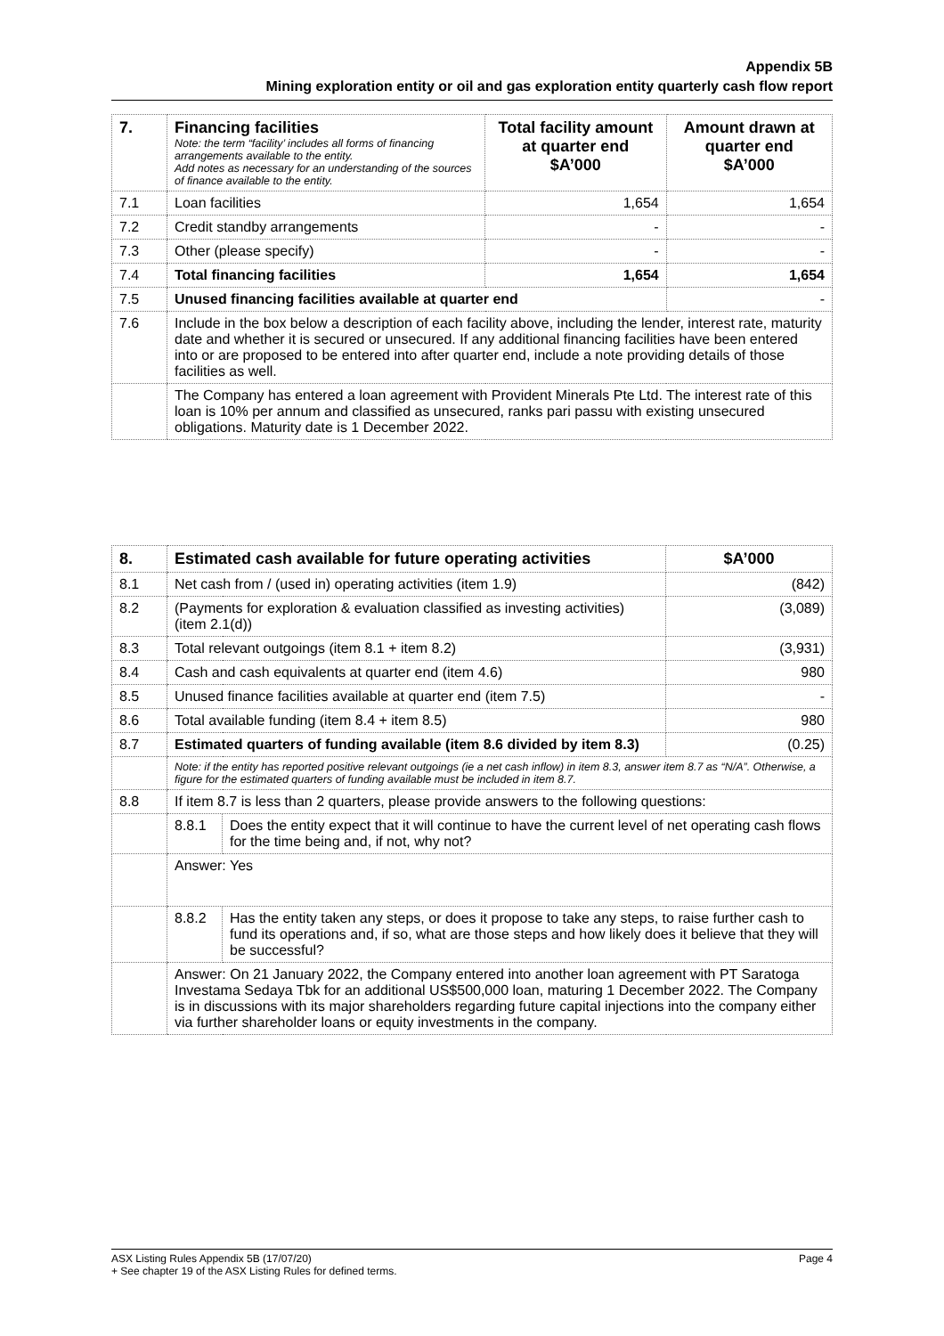Appendix 5B
Mining exploration entity or oil and gas exploration entity quarterly cash flow report
| 7. | Financing facilities Note: the term “facility’ includes all forms of financing arrangements available to the entity. Add notes as necessary for an understanding of the sources of finance available to the entity. | Total facility amount at quarter end $A’000 | Amount drawn at quarter end $A’000 |
| --- | --- | --- | --- |
| 7.1 | Loan facilities | 1,654 | 1,654 |
| 7.2 | Credit standby arrangements | - | - |
| 7.3 | Other (please specify) | - | - |
| 7.4 | Total financing facilities | 1,654 | 1,654 |
| 7.5 | Unused financing facilities available at quarter end | | - |
| 7.6 | Include in the box below a description of each facility above, including the lender, interest rate, maturity date and whether it is secured or unsecured. If any additional financing facilities have been entered into or are proposed to be entered into after quarter end, include a note providing details of those facilities as well. | | |
| | The Company has entered a loan agreement with Provident Minerals Pte Ltd. The interest rate of this loan is 10% per annum and classified as unsecured, ranks pari passu with existing unsecured obligations. Maturity date is 1 December 2022. | | |
| 8. | Estimated cash available for future operating activities | | $A’000 |
| --- | --- | --- | --- |
| 8.1 | Net cash from / (used in) operating activities (item 1.9) | | (842) |
| 8.2 | (Payments for exploration & evaluation classified as investing activities) (item 2.1(d)) | | (3,089) |
| 8.3 | Total relevant outgoings (item 8.1 + item 8.2) | | (3,931) |
| 8.4 | Cash and cash equivalents at quarter end (item 4.6) | | 980 |
| 8.5 | Unused finance facilities available at quarter end (item 7.5) | | - |
| 8.6 | Total available funding (item 8.4 + item 8.5) | | 980 |
| 8.7 | Estimated quarters of funding available (item 8.6 divided by item 8.3) | | (0.25) |
| | Note: if the entity has reported positive relevant outgoings (ie a net cash inflow) in item 8.3, answer item 8.7 as “N/A”. Otherwise, a figure for the estimated quarters of funding available must be included in item 8.7. | | |
| 8.8 | If item 8.7 is less than 2 quarters, please provide answers to the following questions: | | |
| | 8.8.1 | Does the entity expect that it will continue to have the current level of net operating cash flows for the time being and, if not, why not? | |
| | Answer: Yes | | |
| | 8.8.2 | Has the entity taken any steps, or does it propose to take any steps, to raise further cash to fund its operations and, if so, what are those steps and how likely does it believe that they will be successful? | |
| | Answer: On 21 January 2022, the Company entered into another loan agreement with PT Saratoga Investama Sedaya Tbk for an additional US$500,000 loan, maturing 1 December 2022. The Company is in discussions with its major shareholders regarding future capital injections into the company either via further shareholder loans or equity investments in the company. | | |
Page 4 ASX Listing Rules Appendix 5B (17/07/20)
+ See chapter 19 of the ASX Listing Rules for defined terms.